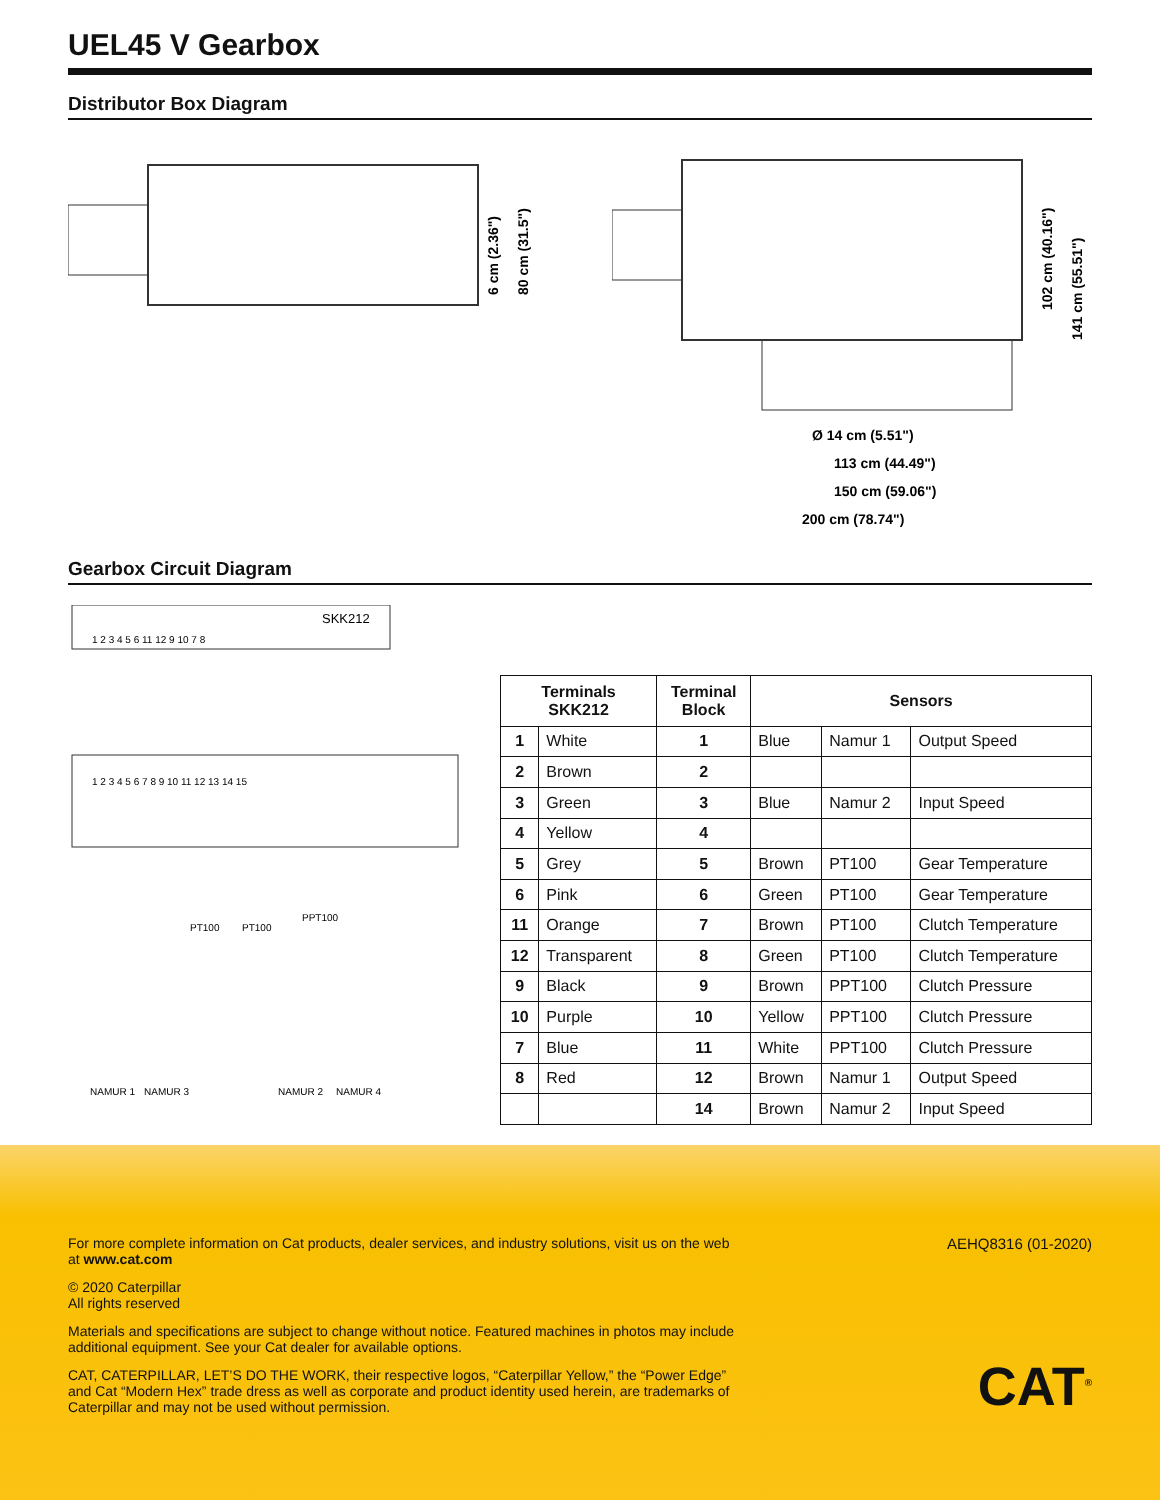UEL45 V Gearbox
Distributor Box Diagram
6 cm (2.36")
80 cm (31.5")
102 cm (40.16")
141 cm (55.51")
Ø 14 cm (5.51")
113 cm (44.49")
150 cm (59.06")
200 cm (78.74")
Gearbox Circuit Diagram
SKK212
1 2 3 4 5 6 11 12 9 10 7 8
1 2 3 4 5 6 7 8 9 10 11 12 13 14 15
PT100
PT100
PPT100
NAMUR 1
NAMUR 3
NAMUR 2
NAMUR 4
| Terminals SKK212 | | Terminal Block | Sensors | | |
| --- | --- | --- | --- | --- | --- |
| 1 | White | 1 | Blue | Namur 1 | Output Speed |
| 2 | Brown | 2 | | | |
| 3 | Green | 3 | Blue | Namur 2 | Input Speed |
| 4 | Yellow | 4 | | | |
| 5 | Grey | 5 | Brown | PT100 | Gear Temperature |
| 6 | Pink | 6 | Green | PT100 | Gear Temperature |
| 11 | Orange | 7 | Brown | PT100 | Clutch Temperature |
| 12 | Transparent | 8 | Green | PT100 | Clutch Temperature |
| 9 | Black | 9 | Brown | PPT100 | Clutch Pressure |
| 10 | Purple | 10 | Yellow | PPT100 | Clutch Pressure |
| 7 | Blue | 11 | White | PPT100 | Clutch Pressure |
| 8 | Red | 12 | Brown | Namur 1 | Output Speed |
| | | 14 | Brown | Namur 2 | Input Speed |
For more complete information on Cat products, dealer services, and industry solutions, visit us on the web at www.cat.com
© 2020 Caterpillar
All rights reserved
Materials and specifications are subject to change without notice. Featured machines in photos may include additional equipment. See your Cat dealer for available options.
CAT, CATERPILLAR, LET’S DO THE WORK, their respective logos, “Caterpillar Yellow,” the “Power Edge” and Cat “Modern Hex” trade dress as well as corporate and product identity used herein, are trademarks of Caterpillar and may not be used without permission.
AEHQ8316 (01-2020)
CAT<sup>®</sup>